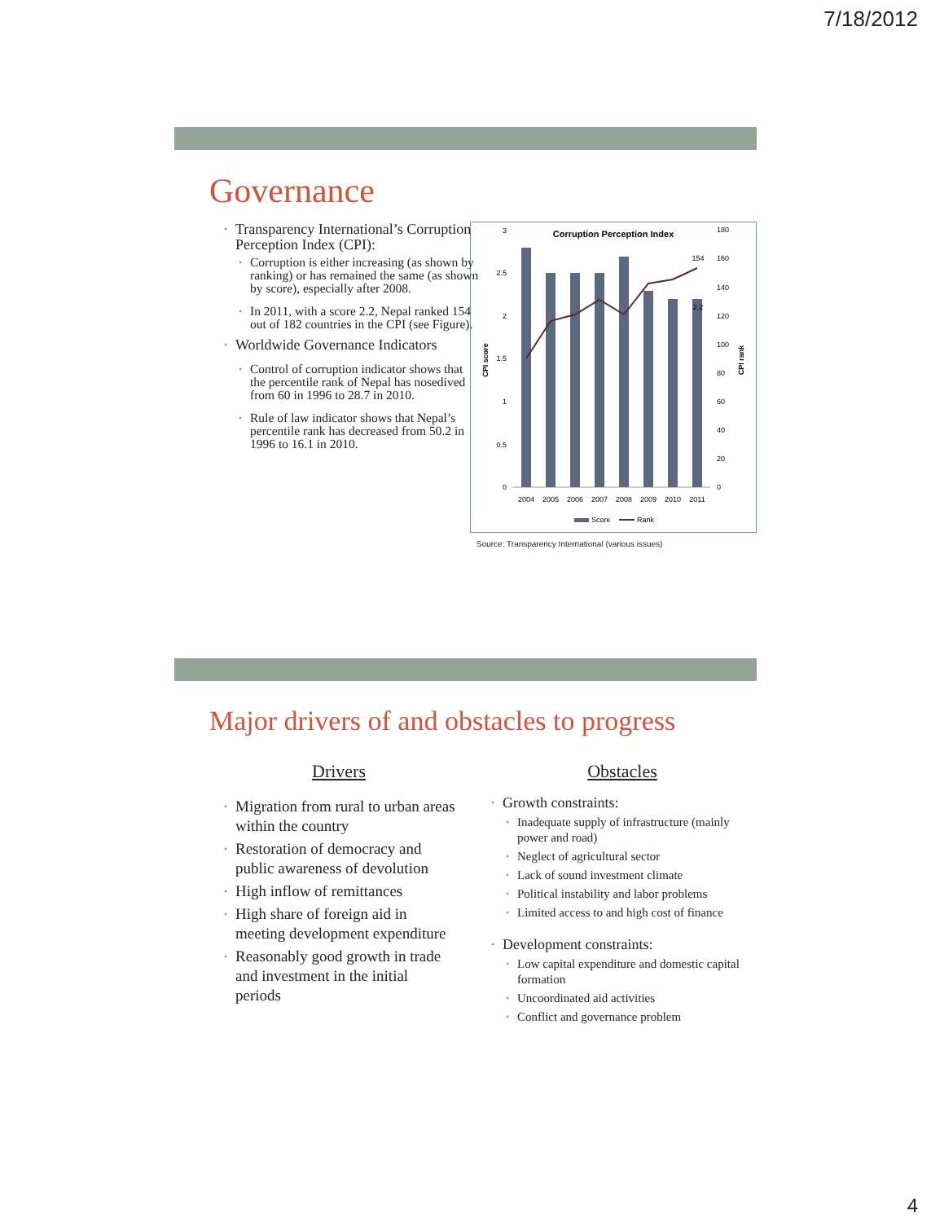7/18/2012
Governance
Transparency International’s Corruption Perception Index (CPI):
Corruption is either increasing (as shown by ranking) or has remained the same (as shown by score), especially after 2008.
In 2011, with a score 2.2, Nepal ranked 154 out of 182 countries in the CPI (see Figure).
Worldwide Governance Indicators
Control of corruption indicator shows that the percentile rank of Nepal has nosedived from 60 in 1996 to 28.7 in 2010.
Rule of law indicator shows that Nepal’s percentile rank has decreased from 50.2 in 1996 to 16.1 in 2010.
Corruption Perception Index
154
2.2
0
0.5
1
1.5
2
2.5
3
0
20
40
60
80
100
120
140
160
180
2004
2005
2006
2007
2008
2009
2010
2011
CPI score
CPI rank
Score
Rank
Source: Transparency International (various issues)
Major drivers of and obstacles to progress
Drivers
Migration from rural to urban areas within the country
Restoration of democracy and public awareness of devolution
High inflow of remittances
High share of foreign aid in meeting development expenditure
Reasonably good growth in trade and investment in the initial periods
Obstacles
Growth constraints:
Inadequate supply of infrastructure (mainly power and road)
Neglect of agricultural sector
Lack of sound investment climate
Political instability and labor problems
Limited access to and high cost of finance
Development constraints:
Low capital expenditure and domestic capital formation
Uncoordinated aid activities
Conflict and governance problem
4